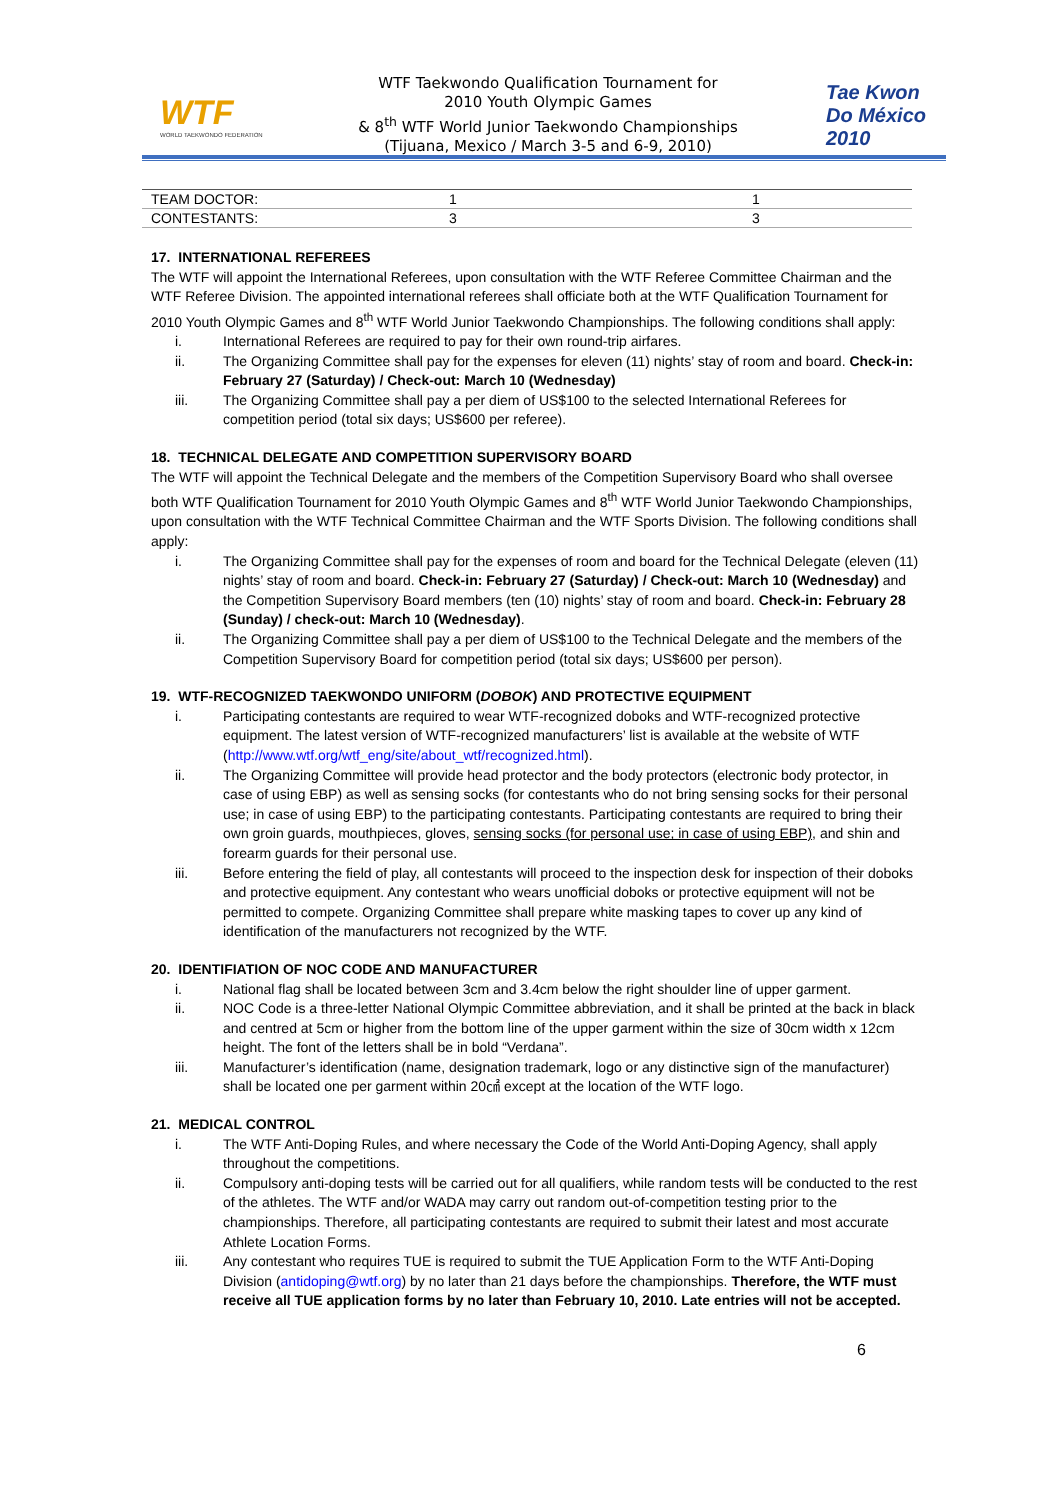WTF
WORLD TAEKWONDO FEDERATION
WTF Taekwondo Qualification Tournament for
2010 Youth Olympic Games
& 8<sup>th</sup> WTF World Junior Taekwondo Championships
(Tijuana, Mexico / March 3-5 and 6-9, 2010)
Tae Kwon Do México 2010
| TEAM DOCTOR: | 1 | 1 |
| CONTESTANTS: | 3 | 3 |
17. INTERNATIONAL REFEREES
The WTF will appoint the International Referees, upon consultation with the WTF Referee Committee Chairman and the WTF Referee Division. The appointed international referees shall officiate both at the WTF Qualification Tournament for 2010 Youth Olympic Games and 8<sup>th</sup> WTF World Junior Taekwondo Championships. The following conditions shall apply:
i. International Referees are required to pay for their own round-trip airfares.
ii. The Organizing Committee shall pay for the expenses for eleven (11) nights’ stay of room and board. Check-in: February 27 (Saturday) / Check-out: March 10 (Wednesday)
iii. The Organizing Committee shall pay a per diem of US$100 to the selected International Referees for competition period (total six days; US$600 per referee).
18. TECHNICAL DELEGATE AND COMPETITION SUPERVISORY BOARD
The WTF will appoint the Technical Delegate and the members of the Competition Supervisory Board who shall oversee both WTF Qualification Tournament for 2010 Youth Olympic Games and 8<sup>th</sup> WTF World Junior Taekwondo Championships, upon consultation with the WTF Technical Committee Chairman and the WTF Sports Division. The following conditions shall apply:
i. The Organizing Committee shall pay for the expenses of room and board for the Technical Delegate (eleven (11) nights’ stay of room and board. Check-in: February 27 (Saturday) / Check-out: March 10 (Wednesday) and the Competition Supervisory Board members (ten (10) nights’ stay of room and board. Check-in: February 28 (Sunday) / check-out: March 10 (Wednesday).
ii. The Organizing Committee shall pay a per diem of US$100 to the Technical Delegate and the members of the Competition Supervisory Board for competition period (total six days; US$600 per person).
19. WTF-RECOGNIZED TAEKWONDO UNIFORM (DOBOK) AND PROTECTIVE EQUIPMENT
i. Participating contestants are required to wear WTF-recognized doboks and WTF-recognized protective equipment. The latest version of WTF-recognized manufacturers’ list is available at the website of WTF (http://www.wtf.org/wtf_eng/site/about_wtf/recognized.html).
ii. The Organizing Committee will provide head protector and the body protectors (electronic body protector, in case of using EBP) as well as sensing socks (for contestants who do not bring sensing socks for their personal use; in case of using EBP) to the participating contestants. Participating contestants are required to bring their own groin guards, mouthpieces, gloves, sensing socks (for personal use; in case of using EBP), and shin and forearm guards for their personal use.
iii. Before entering the field of play, all contestants will proceed to the inspection desk for inspection of their doboks and protective equipment. Any contestant who wears unofficial doboks or protective equipment will not be permitted to compete. Organizing Committee shall prepare white masking tapes to cover up any kind of identification of the manufacturers not recognized by the WTF.
20. IDENTIFIATION OF NOC CODE AND MANUFACTURER
i. National flag shall be located between 3cm and 3.4cm below the right shoulder line of upper garment.
ii. NOC Code is a three-letter National Olympic Committee abbreviation, and it shall be printed at the back in black and centred at 5cm or higher from the bottom line of the upper garment within the size of 30cm width x 12cm height. The font of the letters shall be in bold “Verdana”.
iii. Manufacturer’s identification (name, designation trademark, logo or any distinctive sign of the manufacturer) shall be located one per garment within 20㎠ except at the location of the WTF logo.
21. MEDICAL CONTROL
i. The WTF Anti-Doping Rules, and where necessary the Code of the World Anti-Doping Agency, shall apply throughout the competitions.
ii. Compulsory anti-doping tests will be carried out for all qualifiers, while random tests will be conducted to the rest of the athletes. The WTF and/or WADA may carry out random out-of-competition testing prior to the championships. Therefore, all participating contestants are required to submit their latest and most accurate Athlete Location Forms.
iii. Any contestant who requires TUE is required to submit the TUE Application Form to the WTF Anti-Doping Division (antidoping@wtf.org) by no later than 21 days before the championships. Therefore, the WTF must receive all TUE application forms by no later than February 10, 2010. Late entries will not be accepted.
6